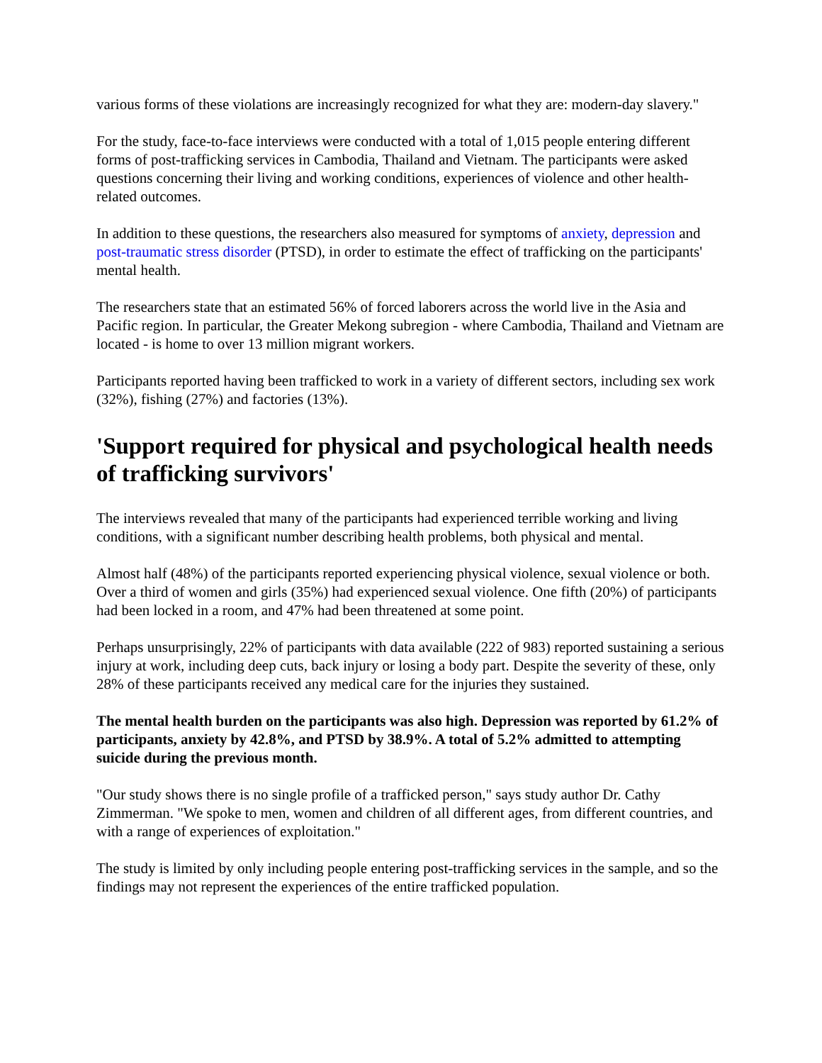various forms of these violations are increasingly recognized for what they are: modern-day slavery."
For the study, face-to-face interviews were conducted with a total of 1,015 people entering different forms of post-trafficking services in Cambodia, Thailand and Vietnam. The participants were asked questions concerning their living and working conditions, experiences of violence and other health-related outcomes.
In addition to these questions, the researchers also measured for symptoms of anxiety, depression and post-traumatic stress disorder (PTSD), in order to estimate the effect of trafficking on the participants' mental health.
The researchers state that an estimated 56% of forced laborers across the world live in the Asia and Pacific region. In particular, the Greater Mekong subregion - where Cambodia, Thailand and Vietnam are located - is home to over 13 million migrant workers.
Participants reported having been trafficked to work in a variety of different sectors, including sex work (32%), fishing (27%) and factories (13%).
'Support required for physical and psychological health needs of trafficking survivors'
The interviews revealed that many of the participants had experienced terrible working and living conditions, with a significant number describing health problems, both physical and mental.
Almost half (48%) of the participants reported experiencing physical violence, sexual violence or both. Over a third of women and girls (35%) had experienced sexual violence. One fifth (20%) of participants had been locked in a room, and 47% had been threatened at some point.
Perhaps unsurprisingly, 22% of participants with data available (222 of 983) reported sustaining a serious injury at work, including deep cuts, back injury or losing a body part. Despite the severity of these, only 28% of these participants received any medical care for the injuries they sustained.
The mental health burden on the participants was also high. Depression was reported by 61.2% of participants, anxiety by 42.8%, and PTSD by 38.9%. A total of 5.2% admitted to attempting suicide during the previous month.
"Our study shows there is no single profile of a trafficked person," says study author Dr. Cathy Zimmerman. "We spoke to men, women and children of all different ages, from different countries, and with a range of experiences of exploitation."
The study is limited by only including people entering post-trafficking services in the sample, and so the findings may not represent the experiences of the entire trafficked population.